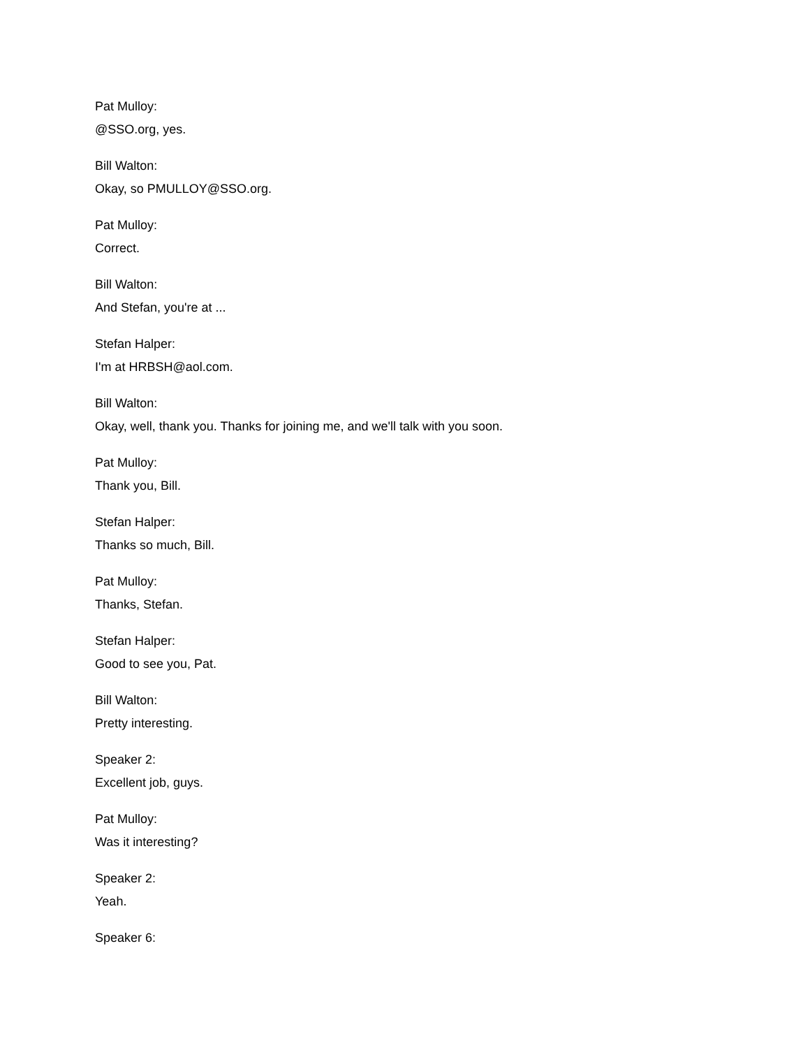Pat Mulloy:
@SSO.org, yes.
Bill Walton:
Okay, so PMULLOY@SSO.org.
Pat Mulloy:
Correct.
Bill Walton:
And Stefan, you're at ...
Stefan Halper:
I'm at HRBSH@aol.com.
Bill Walton:
Okay, well, thank you. Thanks for joining me, and we'll talk with you soon.
Pat Mulloy:
Thank you, Bill.
Stefan Halper:
Thanks so much, Bill.
Pat Mulloy:
Thanks, Stefan.
Stefan Halper:
Good to see you, Pat.
Bill Walton:
Pretty interesting.
Speaker 2:
Excellent job, guys.
Pat Mulloy:
Was it interesting?
Speaker 2:
Yeah.
Speaker 6: